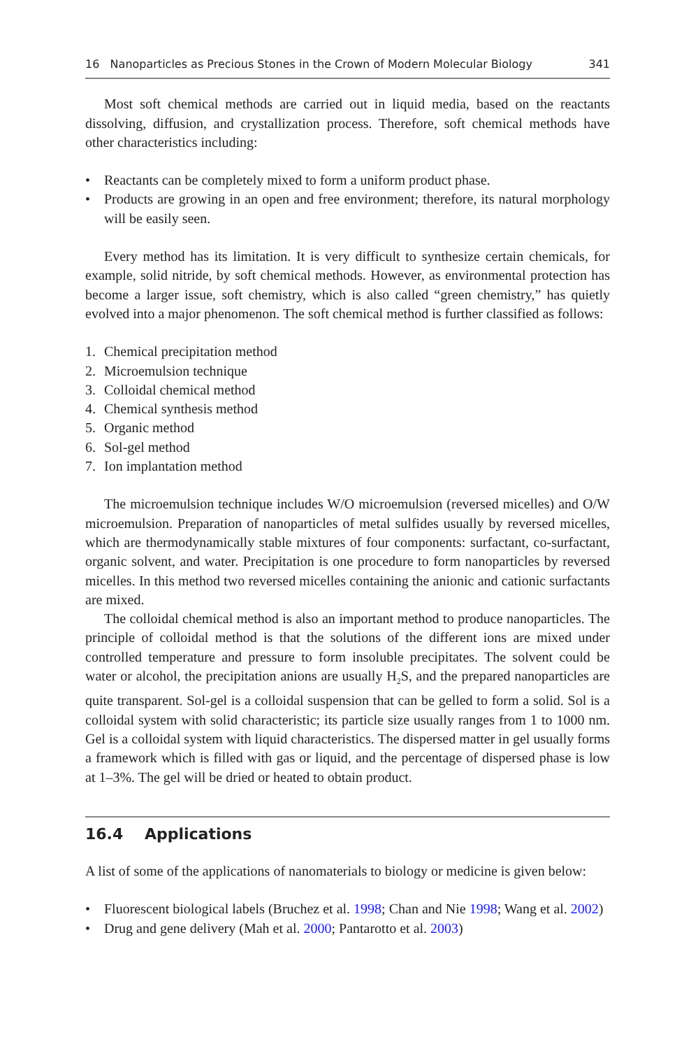16 Nanoparticles as Precious Stones in the Crown of Modern Molecular Biology 341
Most soft chemical methods are carried out in liquid media, based on the reactants dissolving, diffusion, and crystallization process. Therefore, soft chemical methods have other characteristics including:
• Reactants can be completely mixed to form a uniform product phase.
• Products are growing in an open and free environment; therefore, its natural morphology will be easily seen.
Every method has its limitation. It is very difficult to synthesize certain chemicals, for example, solid nitride, by soft chemical methods. However, as environmental protection has become a larger issue, soft chemistry, which is also called “green chemistry,” has quietly evolved into a major phenomenon. The soft chemical method is further classified as follows:
1. Chemical precipitation method
2. Microemulsion technique
3. Colloidal chemical method
4. Chemical synthesis method
5. Organic method
6. Sol-gel method
7. Ion implantation method
The microemulsion technique includes W/O microemulsion (reversed micelles) and O/W microemulsion. Preparation of nanoparticles of metal sulfides usually by reversed micelles, which are thermodynamically stable mixtures of four components: surfactant, co-surfactant, organic solvent, and water. Precipitation is one procedure to form nanoparticles by reversed micelles. In this method two reversed micelles containing the anionic and cationic surfactants are mixed.
The colloidal chemical method is also an important method to produce nanoparticles. The principle of colloidal method is that the solutions of the different ions are mixed under controlled temperature and pressure to form insoluble precipitates. The solvent could be water or alcohol, the precipitation anions are usually H<sub>2</sub>S, and the prepared nanoparticles are quite transparent. Sol-gel is a colloidal suspension that can be gelled to form a solid. Sol is a colloidal system with solid characteristic; its particle size usually ranges from 1 to 1000 nm. Gel is a colloidal system with liquid characteristics. The dispersed matter in gel usually forms a framework which is filled with gas or liquid, and the percentage of dispersed phase is low at 1–3%. The gel will be dried or heated to obtain product.
16.4 Applications
A list of some of the applications of nanomaterials to biology or medicine is given below:
• Fluorescent biological labels (Bruchez et al. 1998; Chan and Nie 1998; Wang et al. 2002)
• Drug and gene delivery (Mah et al. 2000; Pantarotto et al. 2003)